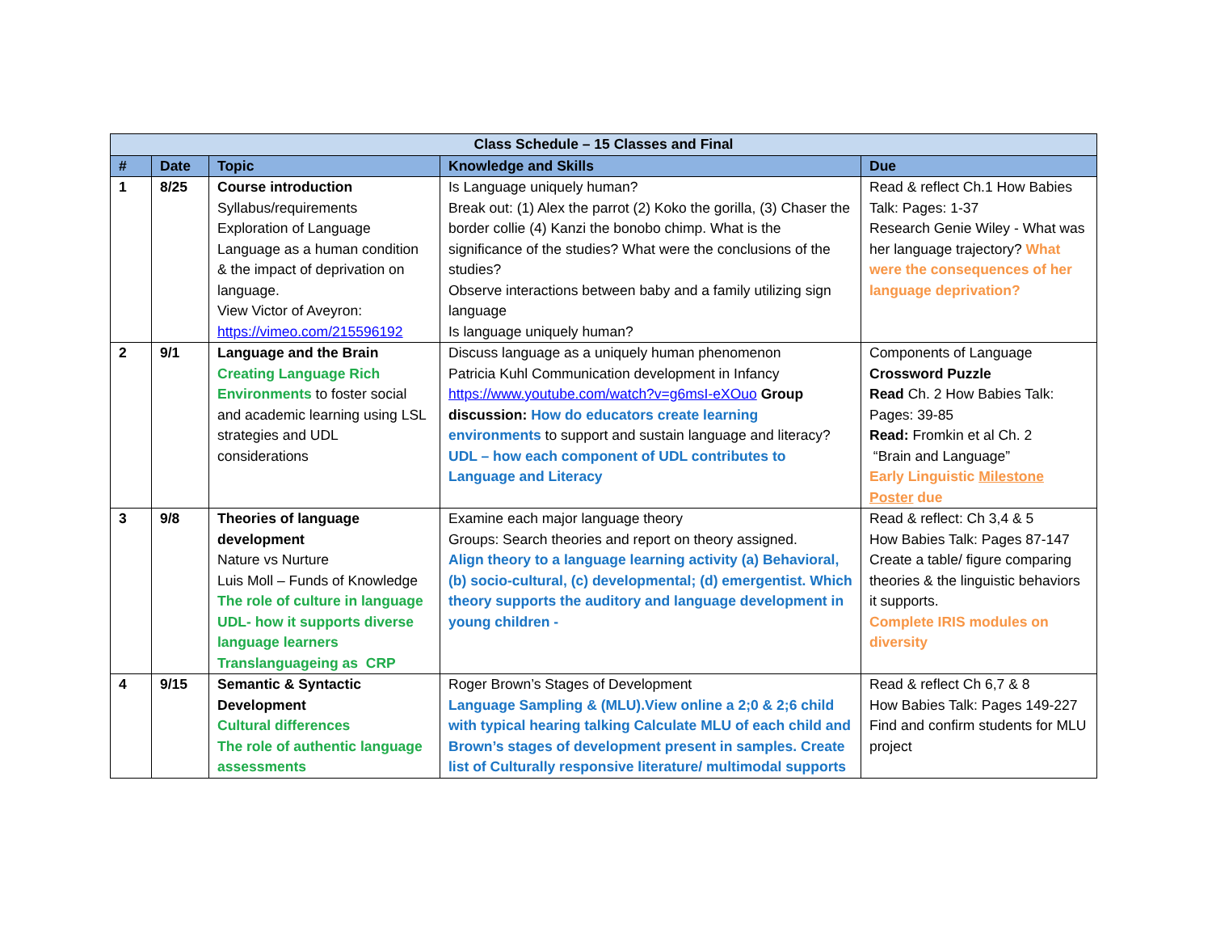| Class Schedule – 15 Classes and Final | | | | |
| --- | --- | --- | --- | --- |
| # | Date | Topic | Knowledge and Skills | Due |
| 1 | 8/25 | Course introduction Syllabus/requirements Exploration of Language Language as a human condition & the impact of deprivation on language. View Victor of Aveyron: https://vimeo.com/215596192 | Is Language uniquely human? Break out: (1) Alex the parrot (2) Koko the gorilla, (3) Chaser the border collie (4) Kanzi the bonobo chimp. What is the significance of the studies? What were the conclusions of the studies? Observe interactions between baby and a family utilizing sign language Is language uniquely human? | Read & reflect Ch.1 How Babies Talk: Pages: 1-37 Research Genie Wiley - What was her language trajectory? What were the consequences of her language deprivation? |
| 2 | 9/1 | Language and the Brain Creating Language Rich Environments to foster social and academic learning using LSL strategies and UDL considerations | Discuss language as a uniquely human phenomenon Patricia Kuhl Communication development in Infancy https://www.youtube.com/watch?v=g6msI-eXOuo Group discussion: How do educators create learning environments to support and sustain language and literacy? UDL – how each component of UDL contributes to Language and Literacy | Components of Language Crossword Puzzle Read Ch. 2 How Babies Talk: Pages: 39-85 Read: Fromkin et al Ch. 2 “Brain and Language” Early Linguistic Milestone Poster due |
| 3 | 9/8 | Theories of language development Nature vs Nurture Luis Moll – Funds of Knowledge The role of culture in language UDL- how it supports diverse language learners Translanguageing as CRP | Examine each major language theory Groups: Search theories and report on theory assigned. Align theory to a language learning activity (a) Behavioral, (b) socio-cultural, (c) developmental; (d) emergentist. Which theory supports the auditory and language development in young children - | Read & reflect: Ch 3,4 & 5 How Babies Talk: Pages 87-147 Create a table/ figure comparing theories & the linguistic behaviors it supports. Complete IRIS modules on diversity |
| 4 | 9/15 | Semantic & Syntactic Development Cultural differences The role of authentic language assessments | Roger Brown’s Stages of Development Language Sampling & (MLU).View online a 2;0 & 2;6 child with typical hearing talking Calculate MLU of each child and Brown’s stages of development present in samples. Create list of Culturally responsive literature/ multimodal supports | Read & reflect Ch 6,7 & 8 How Babies Talk: Pages 149-227 Find and confirm students for MLU project |